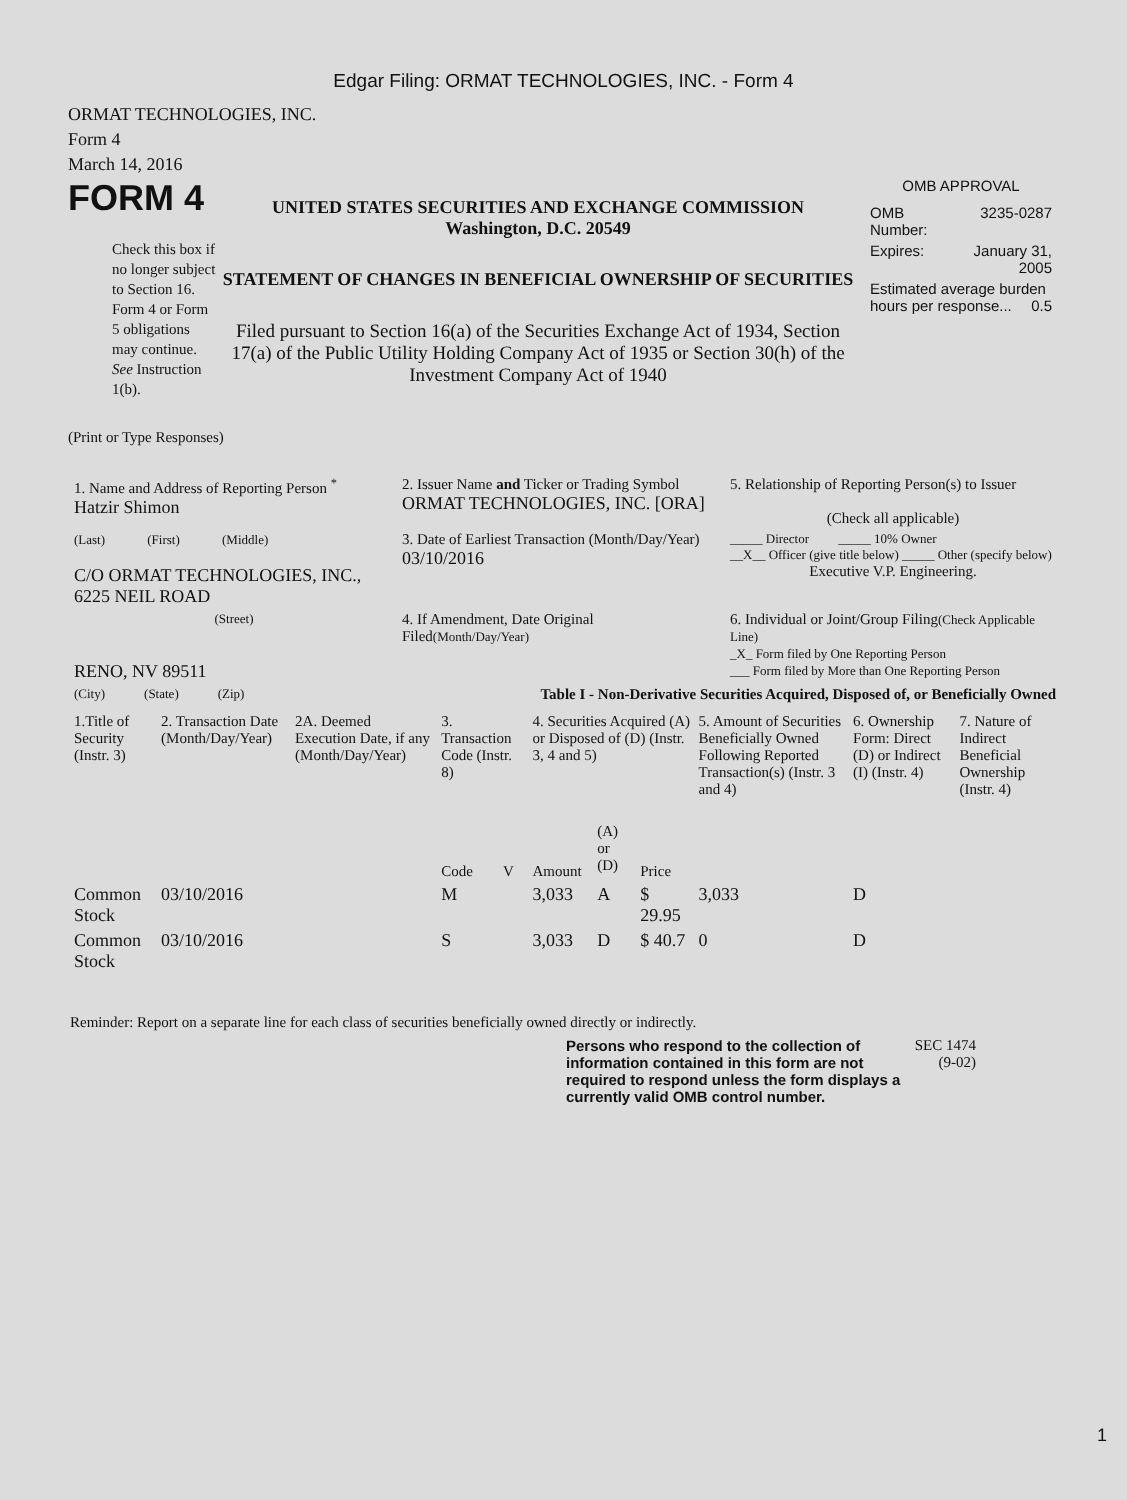Edgar Filing: ORMAT TECHNOLOGIES, INC. - Form 4
ORMAT TECHNOLOGIES, INC.
Form 4
March 14, 2016
FORM 4
Check this box if no longer subject to Section 16. Form 4 or Form 5 obligations may continue. See Instruction 1(b).
UNITED STATES SECURITIES AND EXCHANGE COMMISSION
Washington, D.C. 20549
STATEMENT OF CHANGES IN BENEFICIAL OWNERSHIP OF SECURITIES
Filed pursuant to Section 16(a) of the Securities Exchange Act of 1934, Section 17(a) of the Public Utility Holding Company Act of 1935 or Section 30(h) of the Investment Company Act of 1940
OMB APPROVAL
| OMB Number: | 3235-0287 |
| Expires: | January 31, 2005 |
| Estimated average burden hours per response... 0.5 | |
(Print or Type Responses)
| 1. Name and Address of Reporting Person <sup>*</sup> Hatzir Shimon | 2. Issuer Name and Ticker or Trading Symbol ORMAT TECHNOLOGIES, INC. [ORA] | 5. Relationship of Reporting Person(s) to Issuer (Check all applicable) |
| (Last) (First) (Middle) C/O ORMAT TECHNOLOGIES, INC., 6225 NEIL ROAD | 3. Date of Earliest Transaction (Month/Day/Year) 03/10/2016 | _____ Director _____ 10% Owner __X__ Officer (give title below) _____ Other (specify below) Executive V.P. Engineering. |
| (Street) RENO, NV 89511 | 4. If Amendment, Date Original Filed (Month/Day/Year) | 6. Individual or Joint/Group Filing (Check Applicable Line) _X_ Form filed by One Reporting Person ___ Form filed by More than One Reporting Person |
| (City) (State) (Zip) | Table I - Non-Derivative Securities Acquired, Disposed of, or Beneficially Owned | |
| 1.Title of Security (Instr. 3) | 2. Transaction Date (Month/Day/Year) | 2A. Deemed Execution Date, if any (Month/Day/Year) | 3. Transaction Code (Instr. 8) | | 4. Securities Acquired (A) or Disposed of (D) (Instr. 3, 4 and 5) | | | 5. Amount of Securities Beneficially Owned Following Reported Transaction(s) (Instr. 3 and 4) | 6. Ownership Form: Direct (D) or Indirect (I) (Instr. 4) | 7. Nature of Indirect Beneficial Ownership (Instr. 4) |
| --- | --- | --- | --- | --- | --- | --- | --- | --- | --- | --- |
| | | | Code | V | Amount | (A) or (D) | Price | | | |
| Common Stock | 03/10/2016 | | M | | 3,033 | A | $ 29.95 | 3,033 | D | |
| Common Stock | 03/10/2016 | | S | | 3,033 | D | $ 40.7 | 0 | D | |
Reminder: Report on a separate line for each class of securities beneficially owned directly or indirectly.
Persons who respond to the collection of information contained in this form are not required to respond unless the form displays a currently valid OMB control number.
SEC 1474 (9-02)
1